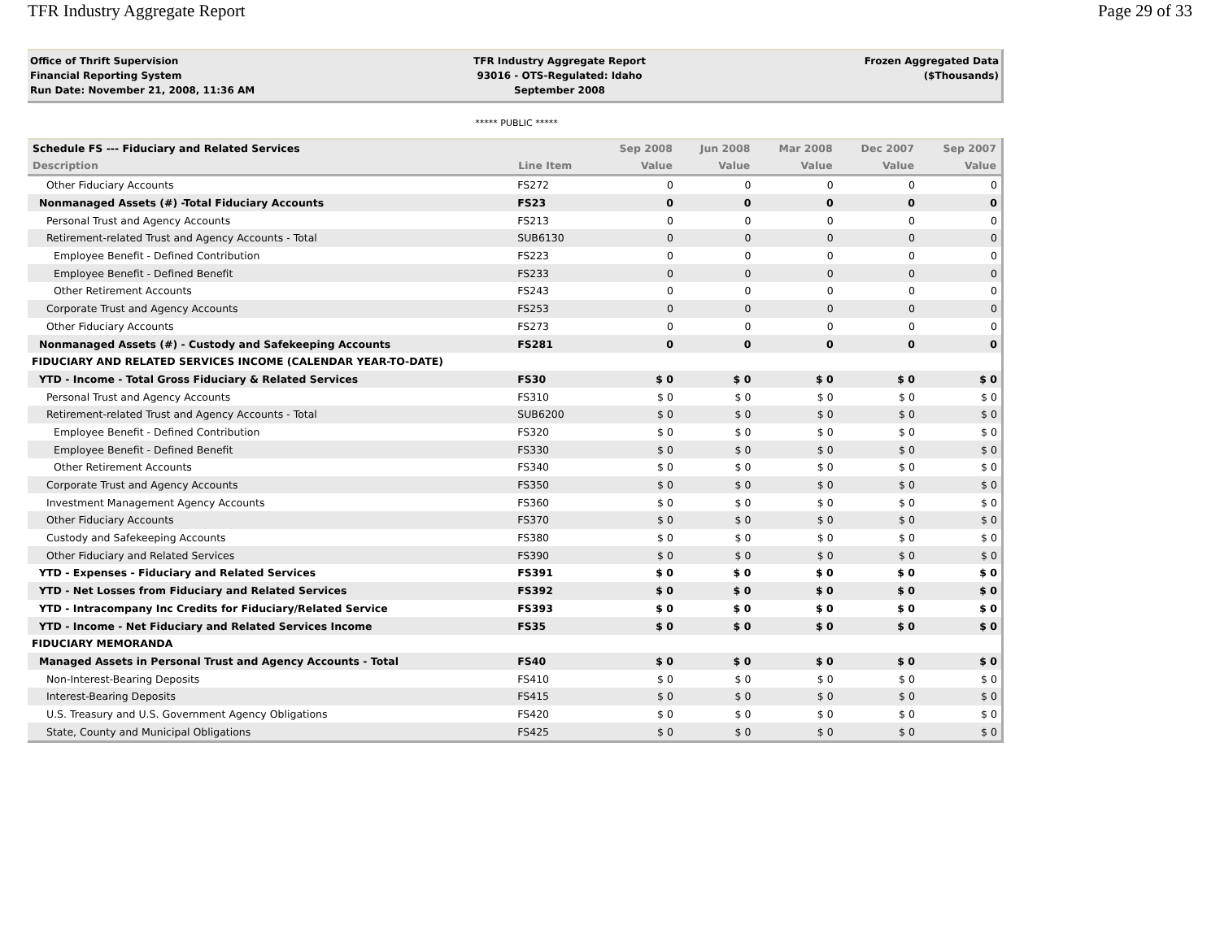TFR Industry Aggregate Report Page 29 of 33
Office of Thrift Supervision
Financial Reporting System
Run Date: November 21, 2008, 11:36 AM
TFR Industry Aggregate Report
93016 - OTS-Regulated: Idaho
September 2008
Frozen Aggregated Data
($Thousands)
***** PUBLIC *****
| Schedule FS --- Fiduciary and Related Services | | Sep 2008 | Jun 2008 | Mar 2008 | Dec 2007 | Sep 2007 |
| --- | --- | --- | --- | --- | --- | --- |
| Description | Line Item | Value | Value | Value | Value | Value |
| Other Fiduciary Accounts | FS272 | 0 | 0 | 0 | 0 | 0 |
| Nonmanaged Assets (#) -Total Fiduciary Accounts | FS23 | 0 | 0 | 0 | 0 | 0 |
| Personal Trust and Agency Accounts | FS213 | 0 | 0 | 0 | 0 | 0 |
| Retirement-related Trust and Agency Accounts - Total | SUB6130 | 0 | 0 | 0 | 0 | 0 |
| Employee Benefit - Defined Contribution | FS223 | 0 | 0 | 0 | 0 | 0 |
| Employee Benefit - Defined Benefit | FS233 | 0 | 0 | 0 | 0 | 0 |
| Other Retirement Accounts | FS243 | 0 | 0 | 0 | 0 | 0 |
| Corporate Trust and Agency Accounts | FS253 | 0 | 0 | 0 | 0 | 0 |
| Other Fiduciary Accounts | FS273 | 0 | 0 | 0 | 0 | 0 |
| Nonmanaged Assets (#) - Custody and Safekeeping Accounts | FS281 | 0 | 0 | 0 | 0 | 0 |
| FIDUCIARY AND RELATED SERVICES INCOME (CALENDAR YEAR-TO-DATE) | | | | | | |
| YTD - Income - Total Gross Fiduciary & Related Services | FS30 | $ 0 | $ 0 | $ 0 | $ 0 | $ 0 |
| Personal Trust and Agency Accounts | FS310 | $ 0 | $ 0 | $ 0 | $ 0 | $ 0 |
| Retirement-related Trust and Agency Accounts - Total | SUB6200 | $ 0 | $ 0 | $ 0 | $ 0 | $ 0 |
| Employee Benefit - Defined Contribution | FS320 | $ 0 | $ 0 | $ 0 | $ 0 | $ 0 |
| Employee Benefit - Defined Benefit | FS330 | $ 0 | $ 0 | $ 0 | $ 0 | $ 0 |
| Other Retirement Accounts | FS340 | $ 0 | $ 0 | $ 0 | $ 0 | $ 0 |
| Corporate Trust and Agency Accounts | FS350 | $ 0 | $ 0 | $ 0 | $ 0 | $ 0 |
| Investment Management Agency Accounts | FS360 | $ 0 | $ 0 | $ 0 | $ 0 | $ 0 |
| Other Fiduciary Accounts | FS370 | $ 0 | $ 0 | $ 0 | $ 0 | $ 0 |
| Custody and Safekeeping Accounts | FS380 | $ 0 | $ 0 | $ 0 | $ 0 | $ 0 |
| Other Fiduciary and Related Services | FS390 | $ 0 | $ 0 | $ 0 | $ 0 | $ 0 |
| YTD - Expenses - Fiduciary and Related Services | FS391 | $ 0 | $ 0 | $ 0 | $ 0 | $ 0 |
| YTD - Net Losses from Fiduciary and Related Services | FS392 | $ 0 | $ 0 | $ 0 | $ 0 | $ 0 |
| YTD - Intracompany Inc Credits for Fiduciary/Related Service | FS393 | $ 0 | $ 0 | $ 0 | $ 0 | $ 0 |
| YTD - Income - Net Fiduciary and Related Services Income | FS35 | $ 0 | $ 0 | $ 0 | $ 0 | $ 0 |
| FIDUCIARY MEMORANDA | | | | | | |
| Managed Assets in Personal Trust and Agency Accounts - Total | FS40 | $ 0 | $ 0 | $ 0 | $ 0 | $ 0 |
| Non-Interest-Bearing Deposits | FS410 | $ 0 | $ 0 | $ 0 | $ 0 | $ 0 |
| Interest-Bearing Deposits | FS415 | $ 0 | $ 0 | $ 0 | $ 0 | $ 0 |
| U.S. Treasury and U.S. Government Agency Obligations | FS420 | $ 0 | $ 0 | $ 0 | $ 0 | $ 0 |
| State, County and Municipal Obligations | FS425 | $ 0 | $ 0 | $ 0 | $ 0 | $ 0 |